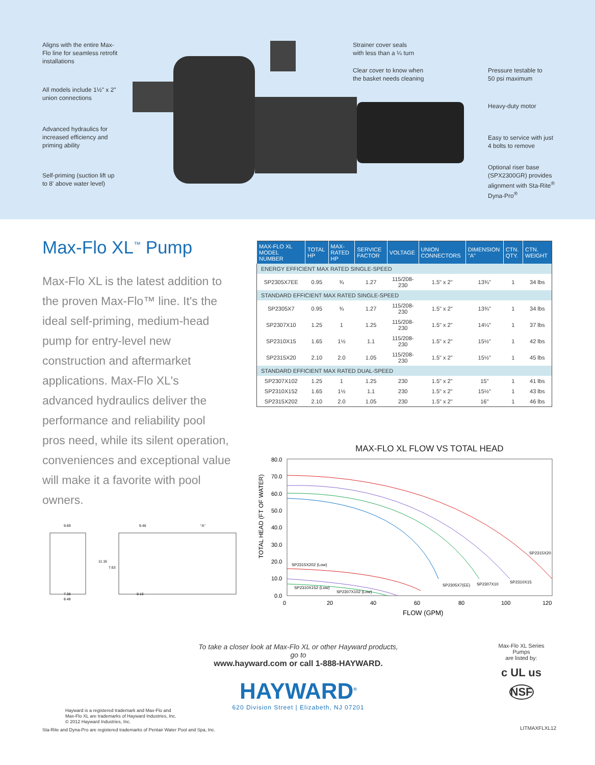Aligns with the entire Max-Flo line for seamless retrofit installations
All models include 1½" x 2" union connections
Advanced hydraulics for increased efficiency and priming ability
Self-priming (suction lift up to 8' above water level)
Strainer cover seals
with less than a ¼ turn
Clear cover to know when
the basket needs cleaning
Pressure testable to
50 psi maximum
Heavy-duty motor
Easy to service with just
4 bolts to remove
Optional riser base
(SPX2300GR) provides
alignment with Sta-Rite<sup>®</sup>
Dyna-Pro<sup>®</sup>
Max-Flo XL<sup>™</sup> Pump
Max-Flo XL is the latest addition to the proven Max-Flo™ line. It's the ideal self-priming, medium-head pump for entry-level new construction and aftermarket applications. Max-Flo XL's advanced hydraulics deliver the performance and reliability pool pros need, while its silent operation, conveniences and exceptional value will make it a favorite with pool owners.
| MAX-FLO XL MODEL NUMBER | TOTAL HP | MAX-RATED HP | SERVICE FACTOR | VOLTAGE | UNION CONNECTORS | DIMENSION "A" | CTN. QTY. | CTN. WEIGHT |
| --- | --- | --- | --- | --- | --- | --- | --- | --- |
| ENERGY EFFICIENT MAX RATED SINGLE-SPEED | | | | | | | | |
| SP2305X7EE | 0.95 | ¾ | 1.27 | 115/208-230 | 1.5" x 2" | 13¾" | 1 | 34 lbs |
| STANDARD EFFICIENT MAX RATED SINGLE-SPEED | | | | | | | | |
| SP2305X7 | 0.95 | ¾ | 1.27 | 115/208-230 | 1.5" x 2" | 13¾" | 1 | 34 lbs |
| SP2307X10 | 1.25 | 1 | 1.25 | 115/208-230 | 1.5" x 2" | 14¼" | 1 | 37 lbs |
| SP2310X15 | 1.65 | 1½ | 1.1 | 115/208-230 | 1.5" x 2" | 15½" | 1 | 42 lbs |
| SP2315X20 | 2.10 | 2.0 | 1.05 | 115/208-230 | 1.5" x 2" | 15½" | 1 | 45 lbs |
| STANDARD EFFICIENT MAX RATED DUAL-SPEED | | | | | | | | |
| SP2307X102 | 1.25 | 1 | 1.25 | 230 | 1.5" x 2" | 15" | 1 | 41 lbs |
| SP2310X152 | 1.65 | 1½ | 1.1 | 230 | 1.5" x 2" | 15½" | 1 | 43 lbs |
| SP2315X202 | 2.10 | 2.0 | 1.05 | 230 | 1.5" x 2" | 16" | 1 | 46 lbs |
9.69
9.46
"A"
11.16
7.63
7.38
8.48
8.16
MAX-FLO XL FLOW VS TOTAL HEAD
80.0
70.0
60.0
50.0
40.0
30.0
20.0
10.0
0.0
0
20
40
60
80
100
120
FLOW (GPM)
TOTAL HEAD (FT OF WATER)
SP2315X20
SP2315X202 (Low)
SP2305X7(EE)
SP2307X10
SP2310X15
SP2310X152 (Low)
SP2307X102 (Low)
To take a closer look at Max-Flo XL or other Hayward products, go to
www.hayward.com or call 1-888-HAYWARD.
HAYWARD<sup>®</sup>
620 Division Street | Elizabeth, NJ 07201
Max-Flo XL Series Pumps
are listed by:
c UL us
NSF
Hayward is a registered trademark and Max-Flo and
Max-Flo XL are trademarks of Hayward Industries, Inc.
© 2012 Hayward Industries, Inc.
Sta-Rite and Dyna-Pro are registered trademarks of Pentair Water Pool and Spa, Inc.
LITMAXFLXL12